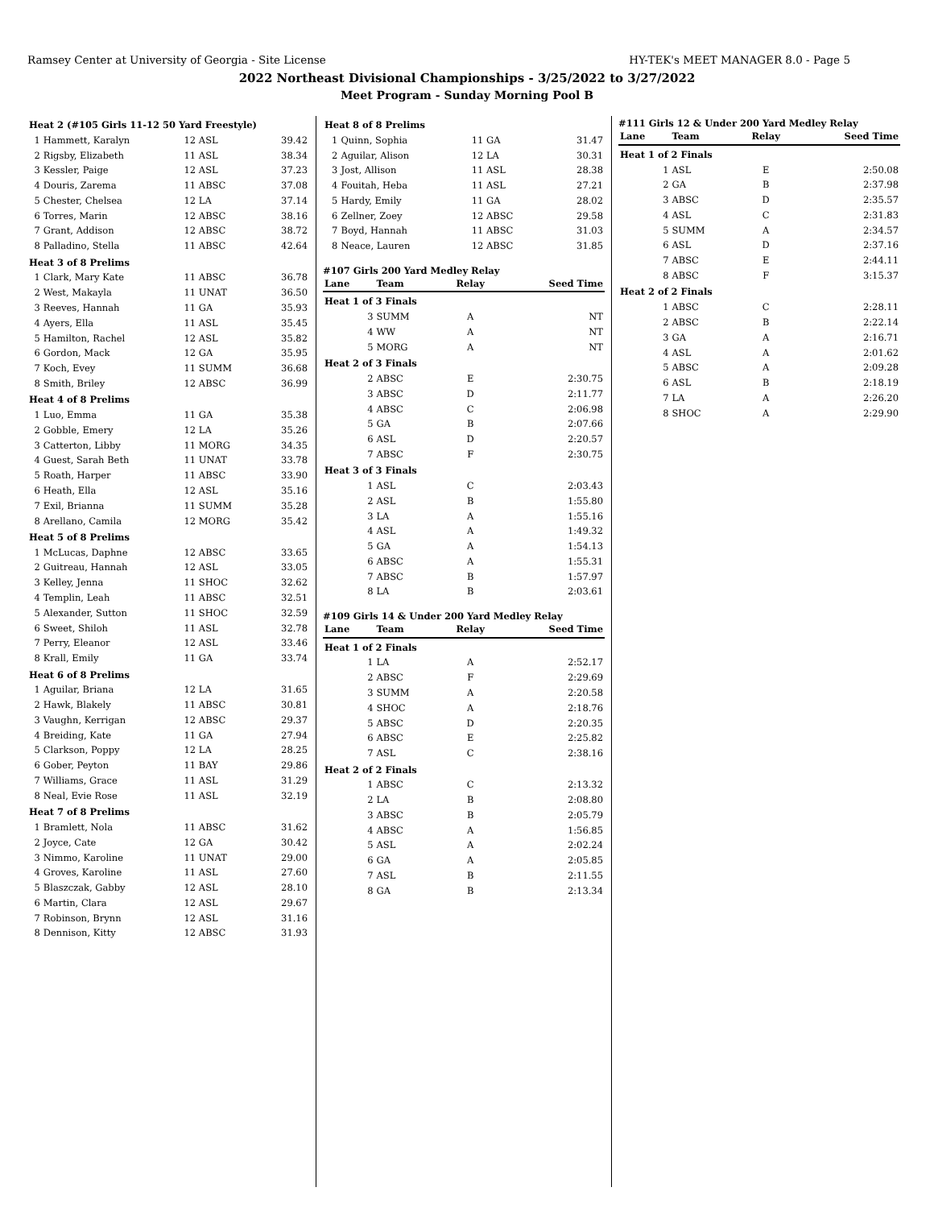Ramsey Center at University of Georgia - Site License HY-TEK's MEET MANAGER 8.0 - Page 5
2022 Northeast Divisional Championships - 3/25/2022 to 3/27/2022
Meet Program - Sunday Morning Pool B
| Heat 2 (#105 Girls 11-12 50 Yard Freestyle) | | | |
| 1 | Hammett, Karalyn | 12 ASL | 39.42 |
| 2 | Rigsby, Elizabeth | 11 ASL | 38.34 |
| 3 | Kessler, Paige | 12 ASL | 37.23 |
| 4 | Douris, Zarema | 11 ABSC | 37.08 |
| 5 | Chester, Chelsea | 12 LA | 37.14 |
| 6 | Torres, Marin | 12 ABSC | 38.16 |
| 7 | Grant, Addison | 12 ABSC | 38.72 |
| 8 | Palladino, Stella | 11 ABSC | 42.64 |
| Heat 3 of 8 Prelims | | | |
| 1 | Clark, Mary Kate | 11 ABSC | 36.78 |
| 2 | West, Makayla | 11 UNAT | 36.50 |
| 3 | Reeves, Hannah | 11 GA | 35.93 |
| 4 | Ayers, Ella | 11 ASL | 35.45 |
| 5 | Hamilton, Rachel | 12 ASL | 35.82 |
| 6 | Gordon, Mack | 12 GA | 35.95 |
| 7 | Koch, Evey | 11 SUMM | 36.68 |
| 8 | Smith, Briley | 12 ABSC | 36.99 |
| Heat 4 of 8 Prelims | | | |
| 1 | Luo, Emma | 11 GA | 35.38 |
| 2 | Gobble, Emery | 12 LA | 35.26 |
| 3 | Catterton, Libby | 11 MORG | 34.35 |
| 4 | Guest, Sarah Beth | 11 UNAT | 33.78 |
| 5 | Roath, Harper | 11 ABSC | 33.90 |
| 6 | Heath, Ella | 12 ASL | 35.16 |
| 7 | Exil, Brianna | 11 SUMM | 35.28 |
| 8 | Arellano, Camila | 12 MORG | 35.42 |
| Heat 5 of 8 Prelims | | | |
| 1 | McLucas, Daphne | 12 ABSC | 33.65 |
| 2 | Guitreau, Hannah | 12 ASL | 33.05 |
| 3 | Kelley, Jenna | 11 SHOC | 32.62 |
| 4 | Templin, Leah | 11 ABSC | 32.51 |
| 5 | Alexander, Sutton | 11 SHOC | 32.59 |
| 6 | Sweet, Shiloh | 11 ASL | 32.78 |
| 7 | Perry, Eleanor | 12 ASL | 33.46 |
| 8 | Krall, Emily | 11 GA | 33.74 |
| Heat 6 of 8 Prelims | | | |
| 1 | Aguilar, Briana | 12 LA | 31.65 |
| 2 | Hawk, Blakely | 11 ABSC | 30.81 |
| 3 | Vaughn, Kerrigan | 12 ABSC | 29.37 |
| 4 | Breiding, Kate | 11 GA | 27.94 |
| 5 | Clarkson, Poppy | 12 LA | 28.25 |
| 6 | Gober, Peyton | 11 BAY | 29.86 |
| 7 | Williams, Grace | 11 ASL | 31.29 |
| 8 | Neal, Evie Rose | 11 ASL | 32.19 |
| Heat 7 of 8 Prelims | | | |
| 1 | Bramlett, Nola | 11 ABSC | 31.62 |
| 2 | Joyce, Cate | 12 GA | 30.42 |
| 3 | Nimmo, Karoline | 11 UNAT | 29.00 |
| 4 | Groves, Karoline | 11 ASL | 27.60 |
| 5 | Blaszczak, Gabby | 12 ASL | 28.10 |
| 6 | Martin, Clara | 12 ASL | 29.67 |
| 7 | Robinson, Brynn | 12 ASL | 31.16 |
| 8 | Dennison, Kitty | 12 ABSC | 31.93 |
| Heat 8 of 8 Prelims | | | |
| 1 | Quinn, Sophia | 11 GA | 31.47 |
| 2 | Aguilar, Alison | 12 LA | 30.31 |
| 3 | Jost, Allison | 11 ASL | 28.38 |
| 4 | Fouitah, Heba | 11 ASL | 27.21 |
| 5 | Hardy, Emily | 11 GA | 28.02 |
| 6 | Zellner, Zoey | 12 ABSC | 29.58 |
| 7 | Boyd, Hannah | 11 ABSC | 31.03 |
| 8 | Neace, Lauren | 12 ABSC | 31.85 |
#107 Girls 200 Yard Medley Relay
| Lane | Team | Relay | Seed Time |
| --- | --- | --- | --- |
| Heat 1 of 3 Finals | | | |
| 3 | SUMM | A | NT |
| 4 | WW | A | NT |
| 5 | MORG | A | NT |
| Heat 2 of 3 Finals | | | |
| 2 | ABSC | E | 2:30.75 |
| 3 | ABSC | D | 2:11.77 |
| 4 | ABSC | C | 2:06.98 |
| 5 | GA | B | 2:07.66 |
| 6 | ASL | D | 2:20.57 |
| 7 | ABSC | F | 2:30.75 |
| Heat 3 of 3 Finals | | | |
| 1 | ASL | C | 2:03.43 |
| 2 | ASL | B | 1:55.80 |
| 3 | LA | A | 1:55.16 |
| 4 | ASL | A | 1:49.32 |
| 5 | GA | A | 1:54.13 |
| 6 | ABSC | A | 1:55.31 |
| 7 | ABSC | B | 1:57.97 |
| 8 | LA | B | 2:03.61 |
#109 Girls 14 & Under 200 Yard Medley Relay
| Lane | Team | Relay | Seed Time |
| --- | --- | --- | --- |
| Heat 1 of 2 Finals | | | |
| 1 | LA | A | 2:52.17 |
| 2 | ABSC | F | 2:29.69 |
| 3 | SUMM | A | 2:20.58 |
| 4 | SHOC | A | 2:18.76 |
| 5 | ABSC | D | 2:20.35 |
| 6 | ABSC | E | 2:25.82 |
| 7 | ASL | C | 2:38.16 |
| Heat 2 of 2 Finals | | | |
| 1 | ABSC | C | 2:13.32 |
| 2 | LA | B | 2:08.80 |
| 3 | ABSC | B | 2:05.79 |
| 4 | ABSC | A | 1:56.85 |
| 5 | ASL | A | 2:02.24 |
| 6 | GA | A | 2:05.85 |
| 7 | ASL | B | 2:11.55 |
| 8 | GA | B | 2:13.34 |
#111 Girls 12 & Under 200 Yard Medley Relay
| Lane | Team | Relay | Seed Time |
| --- | --- | --- | --- |
| Heat 1 of 2 Finals | | | |
| 1 | ASL | E | 2:50.08 |
| 2 | GA | B | 2:37.98 |
| 3 | ABSC | D | 2:35.57 |
| 4 | ASL | C | 2:31.83 |
| 5 | SUMM | A | 2:34.57 |
| 6 | ASL | D | 2:37.16 |
| 7 | ABSC | E | 2:44.11 |
| 8 | ABSC | F | 3:15.37 |
| Heat 2 of 2 Finals | | | |
| 1 | ABSC | C | 2:28.11 |
| 2 | ABSC | B | 2:22.14 |
| 3 | GA | A | 2:16.71 |
| 4 | ASL | A | 2:01.62 |
| 5 | ABSC | A | 2:09.28 |
| 6 | ASL | B | 2:18.19 |
| 7 | LA | A | 2:26.20 |
| 8 | SHOC | A | 2:29.90 |